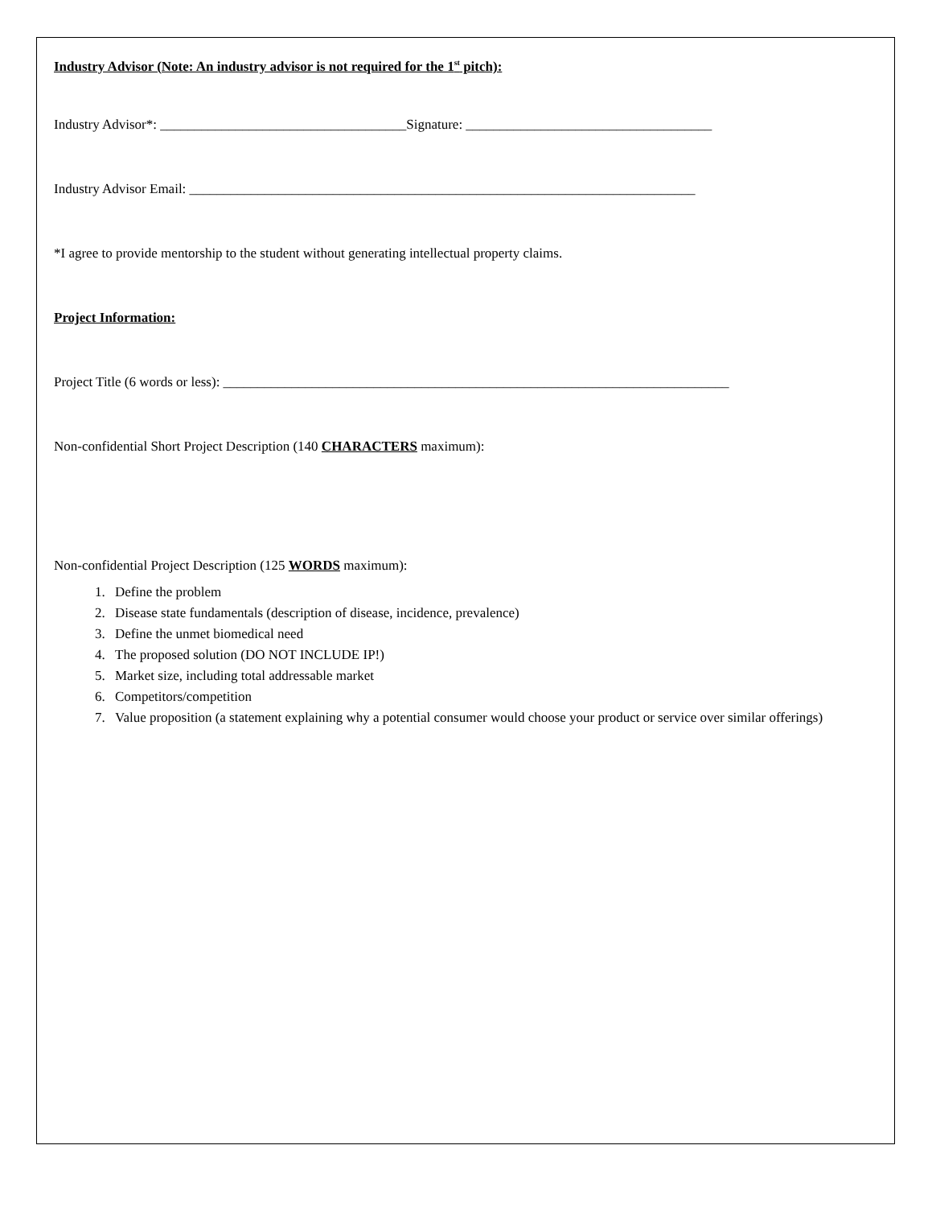Industry Advisor (Note: An industry advisor is not required for the 1<sup>st</sup> pitch):
Industry Advisor*: ____________________________________Signature: ____________________________________
Industry Advisor Email: __________________________________________________________________________
*I agree to provide mentorship to the student without generating intellectual property claims.
Project Information:
Project Title (6 words or less): __________________________________________________________________________
Non-confidential Short Project Description (140 CHARACTERS maximum):
Non-confidential Project Description (125 WORDS maximum):
1. Define the problem
2. Disease state fundamentals (description of disease, incidence, prevalence)
3. Define the unmet biomedical need
4. The proposed solution (DO NOT INCLUDE IP!)
5. Market size, including total addressable market
6. Competitors/competition
7. Value proposition (a statement explaining why a potential consumer would choose your product or service over similar offerings)